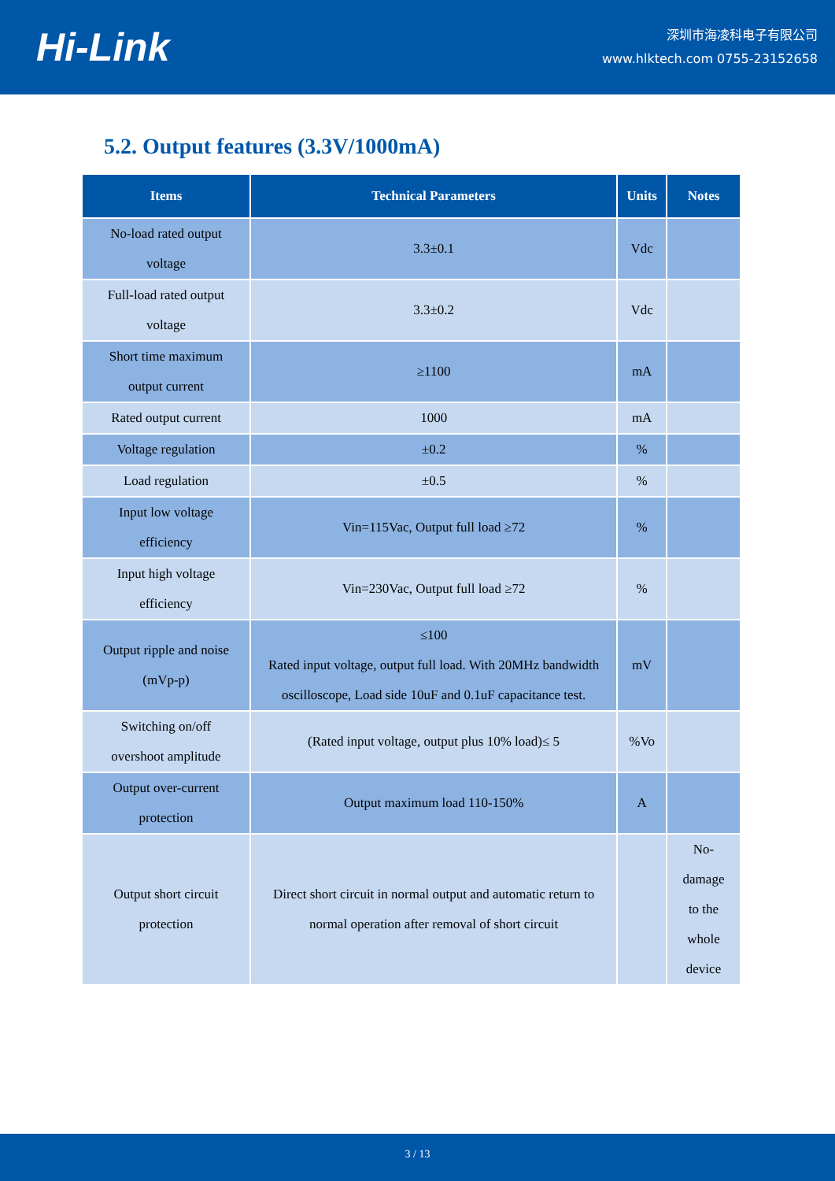Hi-Link
深圳市海凌科电子有限公司
www.hlktech.com 0755-23152658
5.2. Output features (3.3V/1000mA)
| Items | Technical Parameters | Units | Notes |
| --- | --- | --- | --- |
| No-load rated output voltage | 3.3±0.1 | Vdc | |
| Full-load rated output voltage | 3.3±0.2 | Vdc | |
| Short time maximum output current | ≥1100 | mA | |
| Rated output current | 1000 | mA | |
| Voltage regulation | ±0.2 | % | |
| Load regulation | ±0.5 | % | |
| Input low voltage efficiency | Vin=115Vac, Output full load ≥72 | % | |
| Input high voltage efficiency | Vin=230Vac, Output full load ≥72 | % | |
| Output ripple and noise (mVp-p) | ≤100 Rated input voltage, output full load. With 20MHz bandwidth oscilloscope, Load side 10uF and 0.1uF capacitance test. | mV | |
| Switching on/off overshoot amplitude | (Rated input voltage, output plus 10% load)≤ 5 | %Vo | |
| Output over-current protection | Output maximum load 110-150% | A | |
| Output short circuit protection | Direct short circuit in normal output and automatic return to normal operation after removal of short circuit | | No-damage to the whole device |
3 / 13